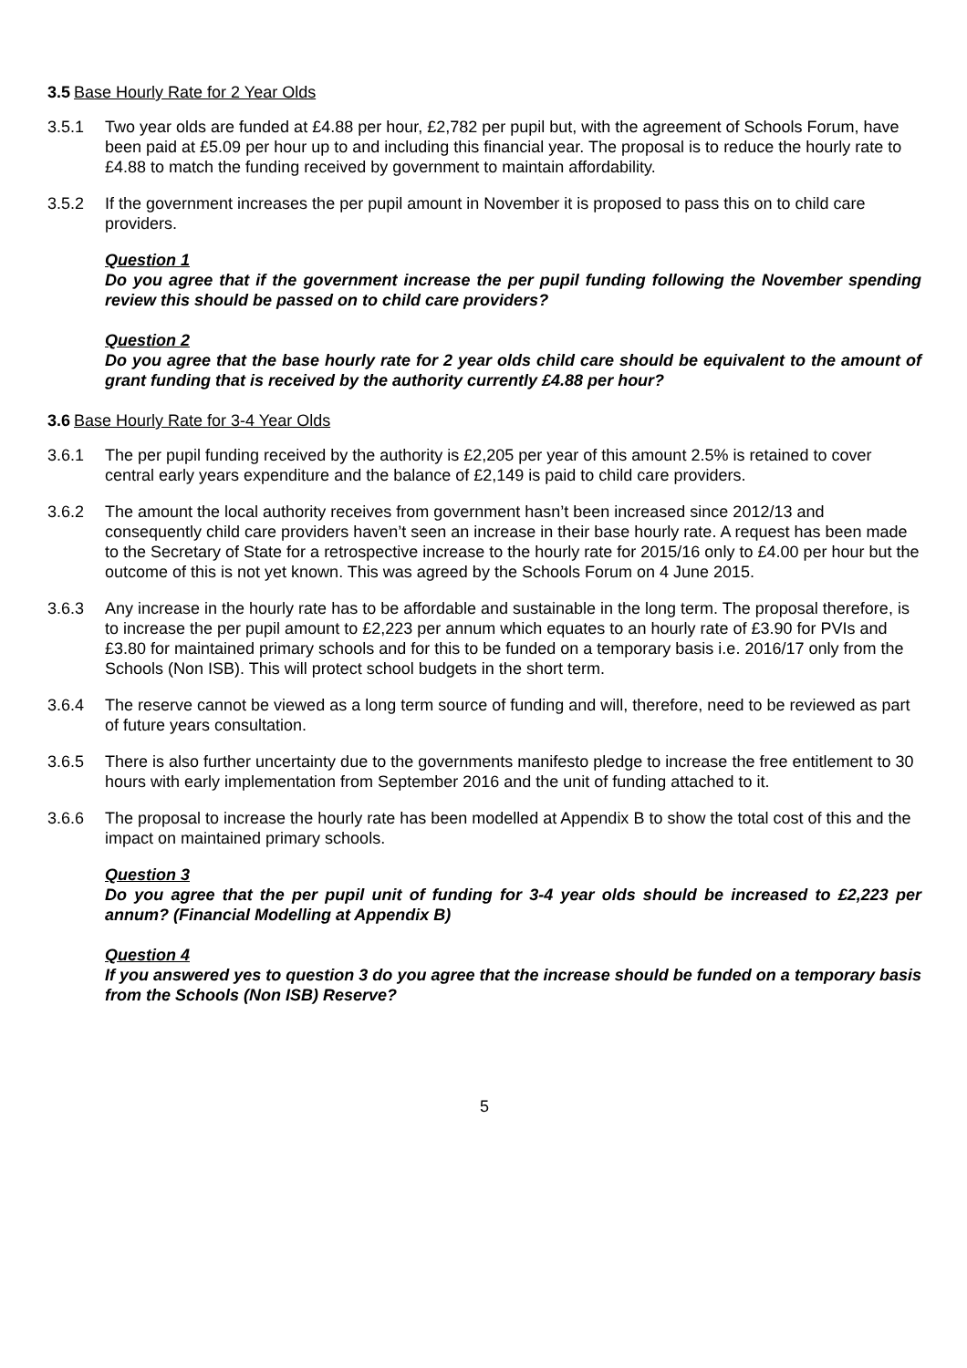3.5 Base Hourly Rate for 2 Year Olds
3.5.1 Two year olds are funded at £4.88 per hour, £2,782 per pupil but, with the agreement of Schools Forum, have been paid at £5.09 per hour up to and including this financial year. The proposal is to reduce the hourly rate to £4.88 to match the funding received by government to maintain affordability.
3.5.2 If the government increases the per pupil amount in November it is proposed to pass this on to child care providers.
Question 1
Do you agree that if the government increase the per pupil funding following the November spending review this should be passed on to child care providers?
Question 2
Do you agree that the base hourly rate for 2 year olds child care should be equivalent to the amount of grant funding that is received by the authority currently £4.88 per hour?
3.6 Base Hourly Rate for 3-4 Year Olds
3.6.1 The per pupil funding received by the authority is £2,205 per year of this amount 2.5% is retained to cover central early years expenditure and the balance of £2,149 is paid to child care providers.
3.6.2 The amount the local authority receives from government hasn’t been increased since 2012/13 and consequently child care providers haven’t seen an increase in their base hourly rate. A request has been made to the Secretary of State for a retrospective increase to the hourly rate for 2015/16 only to £4.00 per hour but the outcome of this is not yet known. This was agreed by the Schools Forum on 4 June 2015.
3.6.3 Any increase in the hourly rate has to be affordable and sustainable in the long term. The proposal therefore, is to increase the per pupil amount to £2,223 per annum which equates to an hourly rate of £3.90 for PVIs and £3.80 for maintained primary schools and for this to be funded on a temporary basis i.e. 2016/17 only from the Schools (Non ISB). This will protect school budgets in the short term.
3.6.4 The reserve cannot be viewed as a long term source of funding and will, therefore, need to be reviewed as part of future years consultation.
3.6.5 There is also further uncertainty due to the governments manifesto pledge to increase the free entitlement to 30 hours with early implementation from September 2016 and the unit of funding attached to it.
3.6.6 The proposal to increase the hourly rate has been modelled at Appendix B to show the total cost of this and the impact on maintained primary schools.
Question 3
Do you agree that the per pupil unit of funding for 3-4 year olds should be increased to £2,223 per annum? (Financial Modelling at Appendix B)
Question 4
If you answered yes to question 3 do you agree that the increase should be funded on a temporary basis from the Schools (Non ISB) Reserve?
5